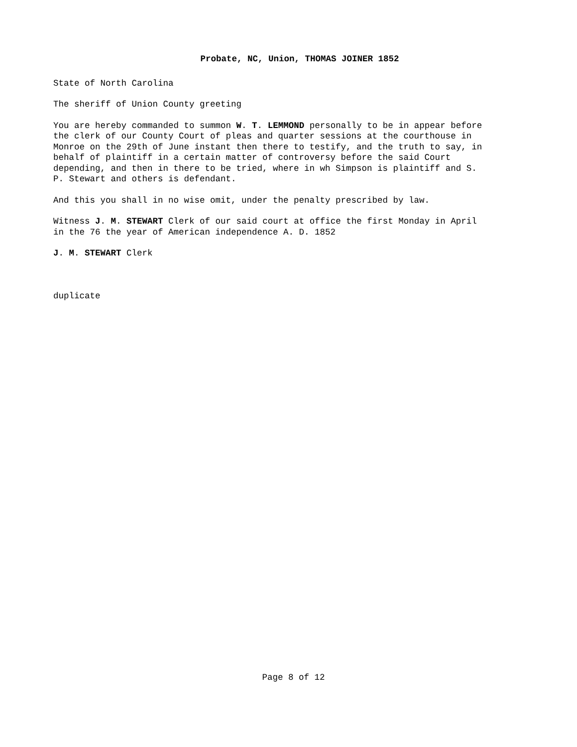Probate, NC, Union, THOMAS JOINER 1852
State of North Carolina
The sheriff of Union County greeting
You are hereby commanded to summon W. T. LEMMOND personally to be in appear before the clerk of our County Court of pleas and quarter sessions at the courthouse in Monroe on the 29th of June instant then there to testify, and the truth to say, in behalf of plaintiff in a certain matter of controversy before the said Court depending, and then in there to be tried, where in wh Simpson is plaintiff and S. P. Stewart and others is defendant.
And this you shall in no wise omit, under the penalty prescribed by law.
Witness J. M. STEWART Clerk of our said court at office the first Monday in April in the 76 the year of American independence A. D. 1852
J. M. STEWART Clerk
duplicate
Page 8 of 12